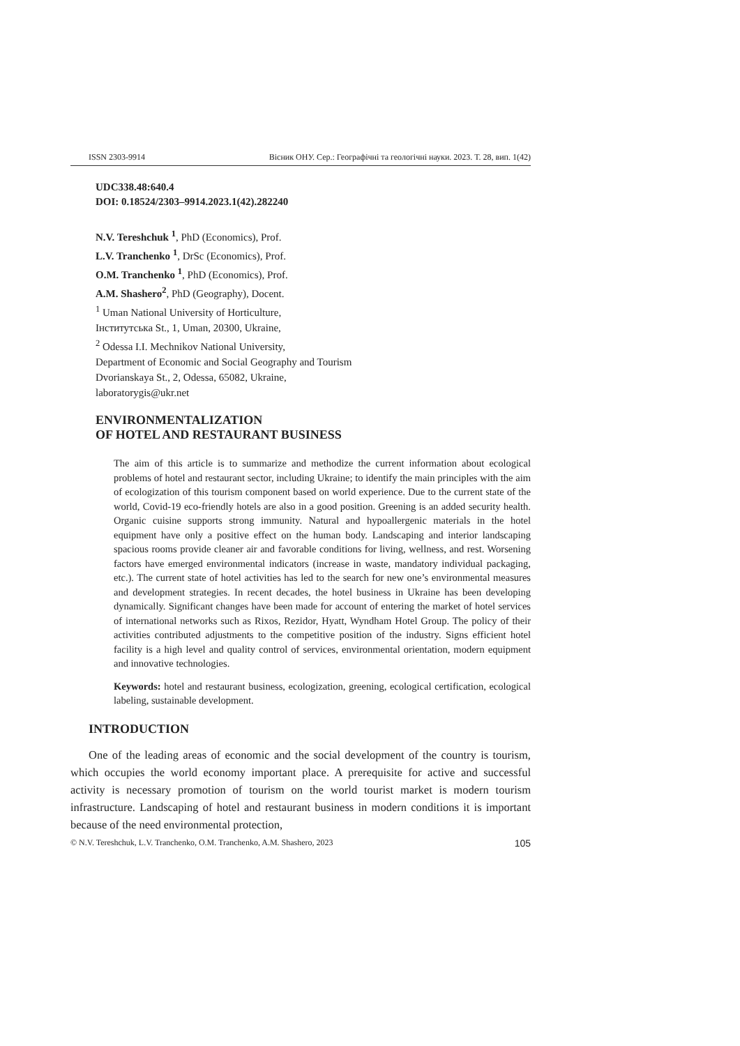ISSN 2303-9914 Вісник ОНУ. Сер.: Географічні та геологічні науки. 2023. Т. 28, вип. 1(42)
UDC338.48:640.4
DOI: 0.18524/2303–9914.2023.1(42).282240
N.V. Tereshchuk <sup>1</sup>, PhD (Economics), Prof.
L.V. Tranchenko <sup>1</sup>, DrSc (Economics), Prof.
O.M. Tranchenko <sup>1</sup>, PhD (Economics), Prof.
A.M. Shashero<sup>2</sup>, PhD (Geography), Docent.
<sup>1</sup> Uman National University of Horticulture,
Інститутська St., 1, Uman, 20300, Ukraine,
<sup>2</sup> Odessa I.I. Mechnikov National University,
Department of Economic and Social Geography and Tourism
Dvorianskaya St., 2, Odessa, 65082, Ukraine,
laboratorygis@ukr.net
ENVIRONMENTALIZATION
OF HOTEL AND RESTAURANT BUSINESS
The aim of this article is to summarize and methodize the current information about ecological problems of hotel and restaurant sector, including Ukraine; to identify the main principles with the aim of ecologization of this tourism component based on world experience. Due to the current state of the world, Covid-19 eco-friendly hotels are also in a good position. Greening is an added security health. Organic cuisine supports strong immunity. Natural and hypoallergenic materials in the hotel equipment have only a positive effect on the human body. Landscaping and interior landscaping spacious rooms provide cleaner air and favorable conditions for living, wellness, and rest. Worsening factors have emerged environmental indicators (increase in waste, mandatory individual packaging, etc.). The current state of hotel activities has led to the search for new one’s environmental measures and development strategies. In recent decades, the hotel business in Ukraine has been developing dynamically. Significant changes have been made for account of entering the market of hotel services of international networks such as Rixos, Rezidor, Hyatt, Wyndham Hotel Group. The policy of their activities contributed adjustments to the competitive position of the industry. Signs efficient hotel facility is a high level and quality control of services, environmental orientation, modern equipment and innovative technologies.
Keywords: hotel and restaurant business, ecologization, greening, ecological certification, ecological labeling, sustainable development.
INTRODUCTION
One of the leading areas of economic and the social development of the country is tourism, which occupies the world economy important place. A prerequisite for active and successful activity is necessary promotion of tourism on the world tourist market is modern tourism infrastructure. Landscaping of hotel and restaurant business in modern conditions it is important because of the need environmental protection,
© N.V. Tereshchuk, L.V. Tranchenko, O.M. Tranchenko, A.M. Shashero, 2023 105